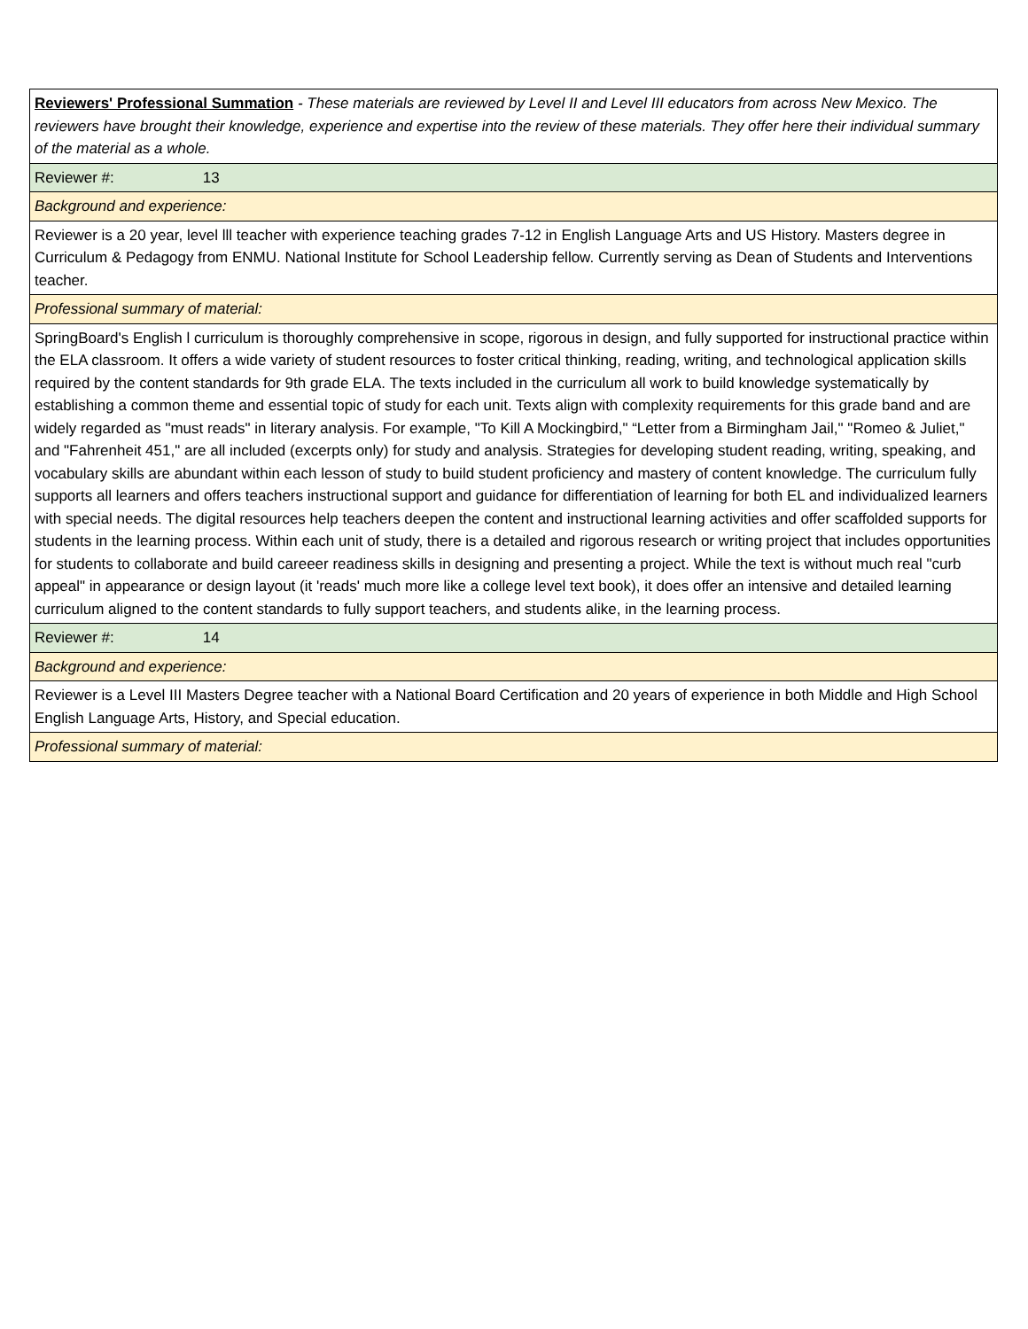| Reviewers' Professional Summation - These materials are reviewed by Level II and Level III educators from across New Mexico. The reviewers have brought their knowledge, experience and expertise into the review of these materials. They offer here their individual summary of the material as a whole. |
| Reviewer #: 13 |
| Background and experience: |
| Reviewer is a 20 year, level lll teacher with experience teaching grades 7-12 in English Language Arts and US History. Masters degree in Curriculum & Pedagogy from ENMU. National Institute for School Leadership fellow. Currently serving as Dean of Students and Interventions teacher. |
| Professional summary of material: |
| SpringBoard's English l curriculum is thoroughly comprehensive in scope, rigorous in design, and fully supported for instructional practice within the ELA classroom. It offers a wide variety of student resources to foster critical thinking, reading, writing, and technological application skills required by the content standards for 9th grade ELA. The texts included in the curriculum all work to build knowledge systematically by establishing a common theme and essential topic of study for each unit. Texts align with complexity requirements for this grade band and are widely regarded as "must reads" in literary analysis. For example, "To Kill A Mockingbird," “Letter from a Birmingham Jail," "Romeo & Juliet," and "Fahrenheit 451," are all included (excerpts only) for study and analysis. Strategies for developing student reading, writing, speaking, and vocabulary skills are abundant within each lesson of study to build student proficiency and mastery of content knowledge. The curriculum fully supports all learners and offers teachers instructional support and guidance for differentiation of learning for both EL and individualized learners with special needs. The digital resources help teachers deepen the content and instructional learning activities and offer scaffolded supports for students in the learning process. Within each unit of study, there is a detailed and rigorous research or writing project that includes opportunities for students to collaborate and build careeer readiness skills in designing and presenting a project. While the text is without much real "curb appeal" in appearance or design layout (it 'reads' much more like a college level text book), it does offer an intensive and detailed learning curriculum aligned to the content standards to fully support teachers, and students alike, in the learning process. |
| Reviewer #: 14 |
| Background and experience: |
| Reviewer is a Level III Masters Degree teacher with a National Board Certification and 20 years of experience in both Middle and High School English Language Arts, History, and Special education. |
| Professional summary of material: |